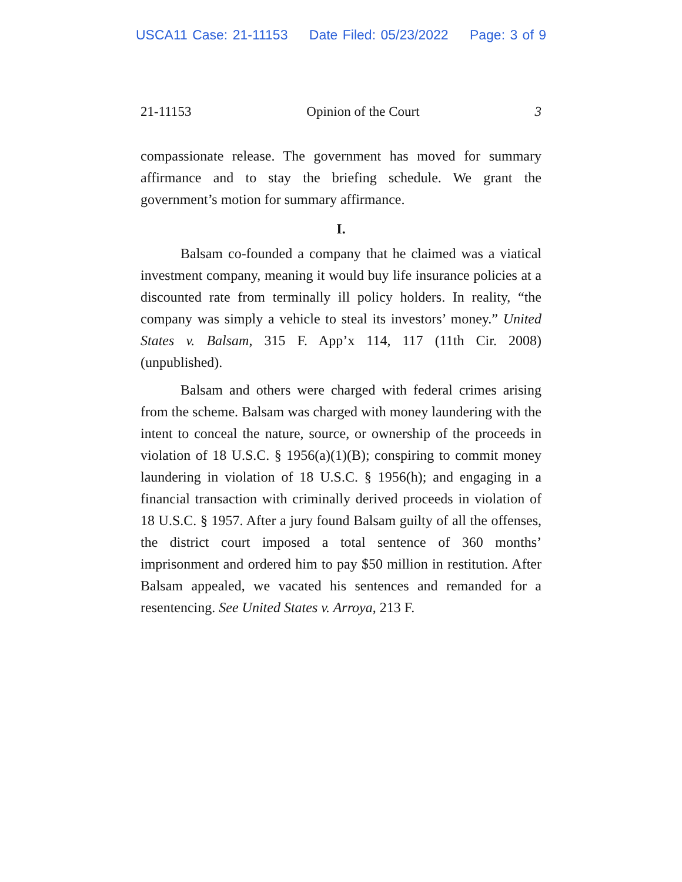USCA11 Case: 21-11153 Date Filed: 05/23/2022 Page: 3 of 9
21-11153 Opinion of the Court 3
compassionate release. The government has moved for summary affirmance and to stay the briefing schedule. We grant the government’s motion for summary affirmance.
I.
Balsam co-founded a company that he claimed was a viatical investment company, meaning it would buy life insurance policies at a discounted rate from terminally ill policy holders. In reality, “the company was simply a vehicle to steal its investors’ money.” United States v. Balsam, 315 F. App’x 114, 117 (11th Cir. 2008) (unpublished).
Balsam and others were charged with federal crimes arising from the scheme. Balsam was charged with money laundering with the intent to conceal the nature, source, or ownership of the proceeds in violation of 18 U.S.C. § 1956(a)(1)(B); conspiring to commit money laundering in violation of 18 U.S.C. § 1956(h); and engaging in a financial transaction with criminally derived proceeds in violation of 18 U.S.C. § 1957. After a jury found Balsam guilty of all the offenses, the district court imposed a total sentence of 360 months’ imprisonment and ordered him to pay $50 million in restitution. After Balsam appealed, we vacated his sentences and remanded for a resentencing. See United States v. Arroya, 213 F.